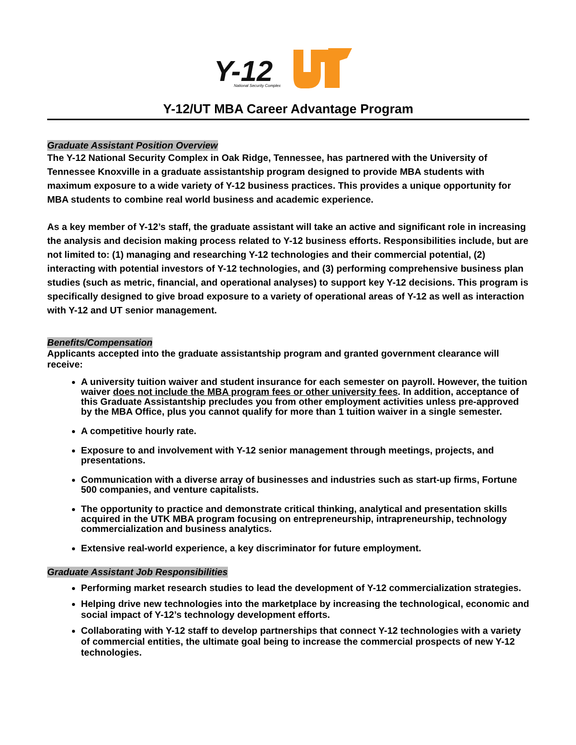Y-12
National Security Complex
Y-12/UT MBA Career Advantage Program
Graduate Assistant Position Overview
The Y-12 National Security Complex in Oak Ridge, Tennessee, has partnered with the University of Tennessee Knoxville in a graduate assistantship program designed to provide MBA students with maximum exposure to a wide variety of Y-12 business practices. This provides a unique opportunity for MBA students to combine real world business and academic experience.
As a key member of Y-12’s staff, the graduate assistant will take an active and significant role in increasing the analysis and decision making process related to Y-12 business efforts. Responsibilities include, but are not limited to: (1) managing and researching Y-12 technologies and their commercial potential, (2) interacting with potential investors of Y-12 technologies, and (3) performing comprehensive business plan studies (such as metric, financial, and operational analyses) to support key Y-12 decisions. This program is specifically designed to give broad exposure to a variety of operational areas of Y-12 as well as interaction with Y-12 and UT senior management.
Benefits/Compensation
Applicants accepted into the graduate assistantship program and granted government clearance will receive:
A university tuition waiver and student insurance for each semester on payroll. However, the tuition waiver does not include the MBA program fees or other university fees. In addition, acceptance of this Graduate Assistantship precludes you from other employment activities unless pre-approved by the MBA Office, plus you cannot qualify for more than 1 tuition waiver in a single semester.
A competitive hourly rate.
Exposure to and involvement with Y-12 senior management through meetings, projects, and presentations.
Communication with a diverse array of businesses and industries such as start-up firms, Fortune 500 companies, and venture capitalists.
The opportunity to practice and demonstrate critical thinking, analytical and presentation skills acquired in the UTK MBA program focusing on entrepreneurship, intrapreneurship, technology commercialization and business analytics.
Extensive real-world experience, a key discriminator for future employment.
Graduate Assistant Job Responsibilities
Performing market research studies to lead the development of Y-12 commercialization strategies.
Helping drive new technologies into the marketplace by increasing the technological, economic and social impact of Y-12’s technology development efforts.
Collaborating with Y-12 staff to develop partnerships that connect Y-12 technologies with a variety of commercial entities, the ultimate goal being to increase the commercial prospects of new Y-12 technologies.